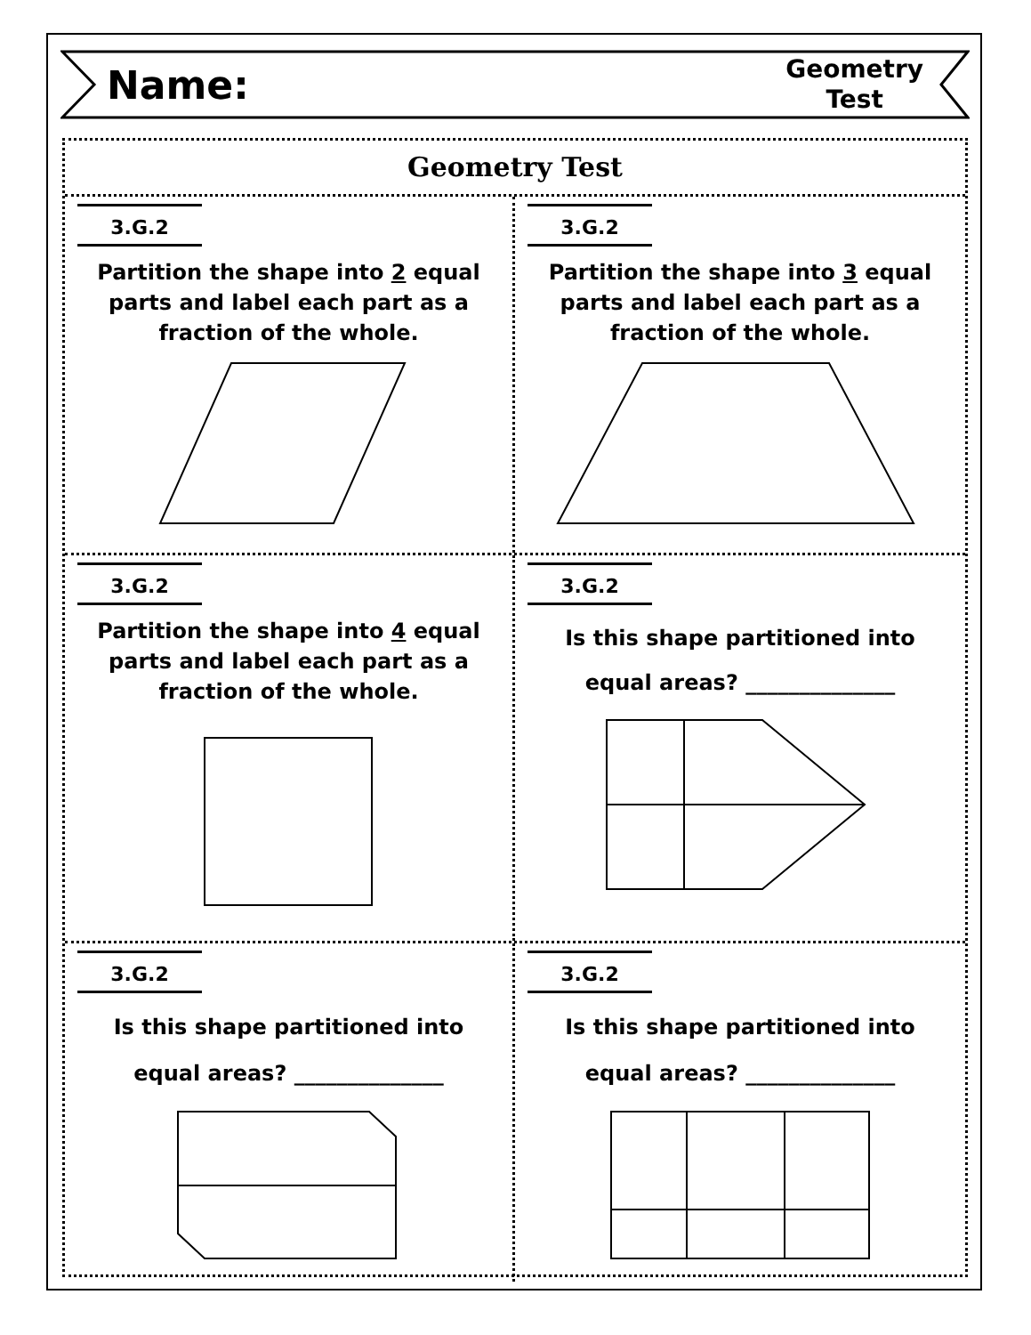Name:
Geometry
Test
Geometry Test
3.G.2
Partition the shape into 2 equal parts and label each part as a fraction of the whole.
3.G.2
Partition the shape into 3 equal parts and label each part as a fraction of the whole.
3.G.2
Partition the shape into 4 equal parts and label each part as a fraction of the whole.
3.G.2
Is this shape partitioned into equal areas? ______________
3.G.2
Is this shape partitioned into equal areas? ______________
3.G.2
Is this shape partitioned into equal areas? ______________